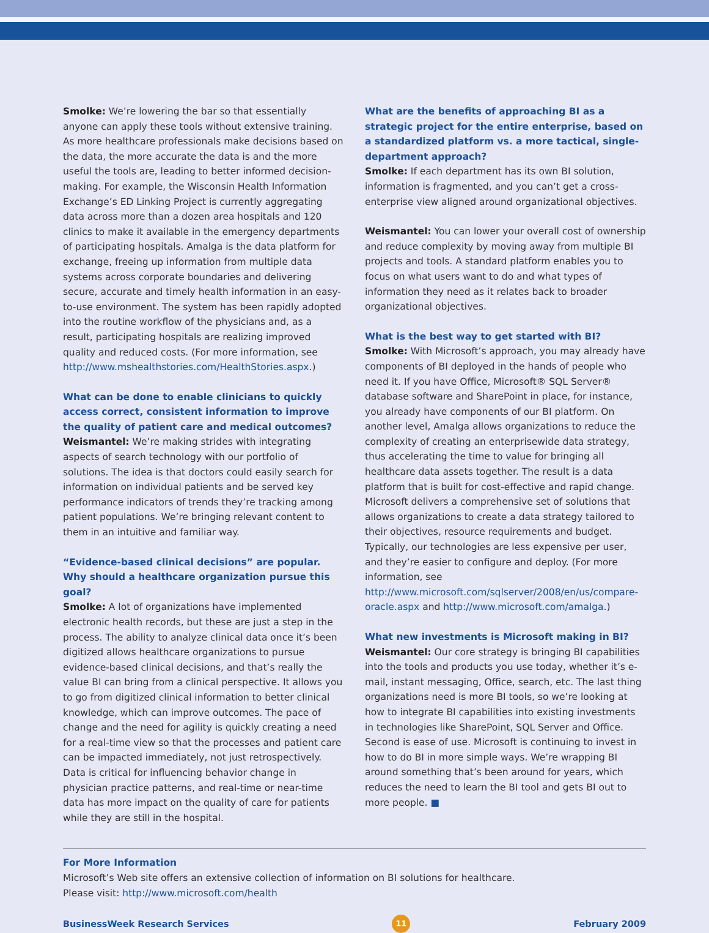Smolke: We’re lowering the bar so that essentially anyone can apply these tools without extensive training. As more healthcare professionals make decisions based on the data, the more accurate the data is and the more useful the tools are, leading to better informed decision-making. For example, the Wisconsin Health Information Exchange’s ED Linking Project is currently aggregating data across more than a dozen area hospitals and 120 clinics to make it available in the emergency departments of participating hospitals. Amalga is the data platform for exchange, freeing up information from multiple data systems across corporate boundaries and delivering secure, accurate and timely health information in an easy-to-use environment. The system has been rapidly adopted into the routine workflow of the physicians and, as a result, participating hospitals are realizing improved quality and reduced costs. (For more information, see http://www.mshealthstories.com/HealthStories.aspx.)
What can be done to enable clinicians to quickly access correct, consistent information to improve the quality of patient care and medical outcomes?
Weismantel: We’re making strides with integrating aspects of search technology with our portfolio of solutions. The idea is that doctors could easily search for information on individual patients and be served key performance indicators of trends they’re tracking among patient populations. We’re bringing relevant content to them in an intuitive and familiar way.
“Evidence-based clinical decisions” are popular. Why should a healthcare organization pursue this goal?
Smolke: A lot of organizations have implemented electronic health records, but these are just a step in the process. The ability to analyze clinical data once it’s been digitized allows healthcare organizations to pursue evidence-based clinical decisions, and that’s really the value BI can bring from a clinical perspective. It allows you to go from digitized clinical information to better clinical knowledge, which can improve outcomes. The pace of change and the need for agility is quickly creating a need for a real-time view so that the processes and patient care can be impacted immediately, not just retrospectively. Data is critical for influencing behavior change in physician practice patterns, and real-time or near-time data has more impact on the quality of care for patients while they are still in the hospital.
What are the benefits of approaching BI as a strategic project for the entire enterprise, based on a standardized platform vs. a more tactical, single-department approach?
Smolke: If each department has its own BI solution, information is fragmented, and you can’t get a cross-enterprise view aligned around organizational objectives.
Weismantel: You can lower your overall cost of ownership and reduce complexity by moving away from multiple BI projects and tools. A standard platform enables you to focus on what users want to do and what types of information they need as it relates back to broader organizational objectives.
What is the best way to get started with BI?
Smolke: With Microsoft’s approach, you may already have components of BI deployed in the hands of people who need it. If you have Office, Microsoft® SQL Server® database software and SharePoint in place, for instance, you already have components of our BI platform. On another level, Amalga allows organizations to reduce the complexity of creating an enterprisewide data strategy, thus accelerating the time to value for bringing all healthcare data assets together. The result is a data platform that is built for cost-effective and rapid change. Microsoft delivers a comprehensive set of solutions that allows organizations to create a data strategy tailored to their objectives, resource requirements and budget. Typically, our technologies are less expensive per user, and they’re easier to configure and deploy. (For more information, see http://www.microsoft.com/sqlserver/2008/en/us/compare-oracle.aspx and http://www.microsoft.com/amalga.)
What new investments is Microsoft making in BI?
Weismantel: Our core strategy is bringing BI capabilities into the tools and products you use today, whether it’s e-mail, instant messaging, Office, search, etc. The last thing organizations need is more BI tools, so we’re looking at how to integrate BI capabilities into existing investments in technologies like SharePoint, SQL Server and Office. Second is ease of use. Microsoft is continuing to invest in how to do BI in more simple ways. We’re wrapping BI around something that’s been around for years, which reduces the need to learn the BI tool and gets BI out to more people. ■
For More Information
Microsoft’s Web site offers an extensive collection of information on BI solutions for healthcare.
Please visit: http://www.microsoft.com/health
BusinessWeek Research Services 11 February 2009